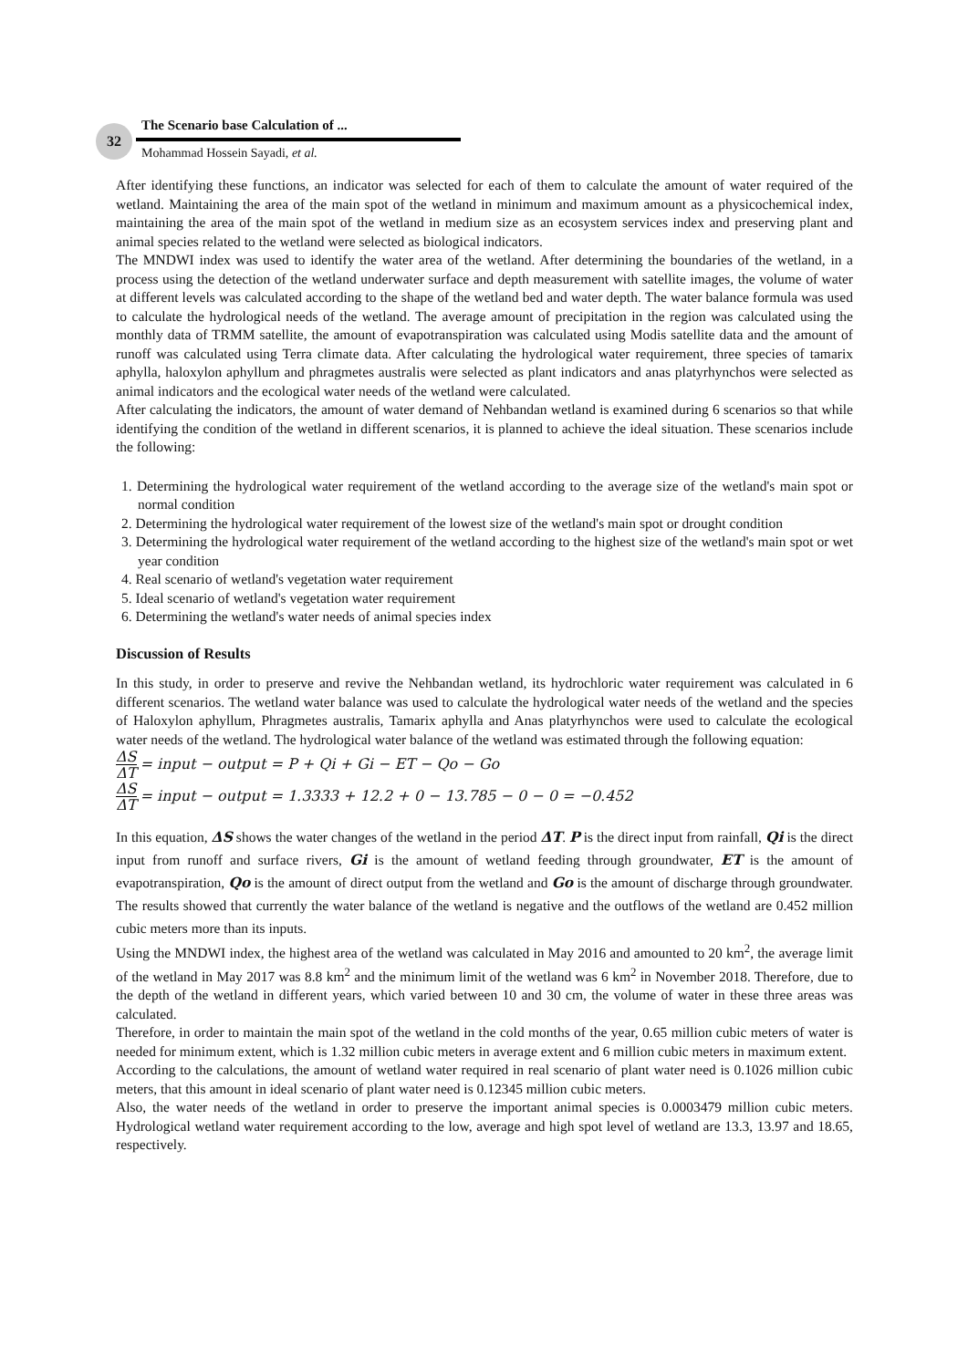32
The Scenario base Calculation of ...
Mohammad Hossein Sayadi, et al.
After identifying these functions, an indicator was selected for each of them to calculate the amount of water required of the wetland. Maintaining the area of the main spot of the wetland in minimum and maximum amount as a physicochemical index, maintaining the area of the main spot of the wetland in medium size as an ecosystem services index and preserving plant and animal species related to the wetland were selected as biological indicators.
The MNDWI index was used to identify the water area of the wetland. After determining the boundaries of the wetland, in a process using the detection of the wetland underwater surface and depth measurement with satellite images, the volume of water at different levels was calculated according to the shape of the wetland bed and water depth. The water balance formula was used to calculate the hydrological needs of the wetland. The average amount of precipitation in the region was calculated using the monthly data of TRMM satellite, the amount of evapotranspiration was calculated using Modis satellite data and the amount of runoff was calculated using Terra climate data. After calculating the hydrological water requirement, three species of tamarix aphylla, haloxylon aphyllum and phragmetes australis were selected as plant indicators and anas platyrhynchos were selected as animal indicators and the ecological water needs of the wetland were calculated.
After calculating the indicators, the amount of water demand of Nehbandan wetland is examined during 6 scenarios so that while identifying the condition of the wetland in different scenarios, it is planned to achieve the ideal situation. These scenarios include the following:
1. Determining the hydrological water requirement of the wetland according to the average size of the wetland's main spot or normal condition
2. Determining the hydrological water requirement of the lowest size of the wetland's main spot or drought condition
3. Determining the hydrological water requirement of the wetland according to the highest size of the wetland's main spot or wet year condition
4. Real scenario of wetland's vegetation water requirement
5. Ideal scenario of wetland's vegetation water requirement
6. Determining the wetland's water needs of animal species index
Discussion of Results
In this study, in order to preserve and revive the Nehbandan wetland, its hydrochloric water requirement was calculated in 6 different scenarios. The wetland water balance was used to calculate the hydrological water needs of the wetland and the species of Haloxylon aphyllum, Phragmetes australis, Tamarix aphylla and Anas platyrhynchos were used to calculate the ecological water needs of the wetland. The hydrological water balance of the wetland was estimated through the following equation:
ΔS ΔT = input − output = P + Qi + Gi − ET − Qo − Go
ΔS ΔT = input − output = 1.3333 + 12.2 + 0 − 13.785 − 0 − 0 = −0.452
In this equation, ΔS shows the water changes of the wetland in the period ΔT. P is the direct input from rainfall, Qi is the direct input from runoff and surface rivers, Gi is the amount of wetland feeding through groundwater, ET is the amount of evapotranspiration, Qo is the amount of direct output from the wetland and Go is the amount of discharge through groundwater. The results showed that currently the water balance of the wetland is negative and the outflows of the wetland are 0.452 million cubic meters more than its inputs.
Using the MNDWI index, the highest area of the wetland was calculated in May 2016 and amounted to 20 km<sup>2</sup>, the average limit of the wetland in May 2017 was 8.8 km<sup>2</sup> and the minimum limit of the wetland was 6 km<sup>2</sup> in November 2018. Therefore, due to the depth of the wetland in different years, which varied between 10 and 30 cm, the volume of water in these three areas was calculated.
Therefore, in order to maintain the main spot of the wetland in the cold months of the year, 0.65 million cubic meters of water is needed for minimum extent, which is 1.32 million cubic meters in average extent and 6 million cubic meters in maximum extent.
According to the calculations, the amount of wetland water required in real scenario of plant water need is 0.1026 million cubic meters, that this amount in ideal scenario of plant water need is 0.12345 million cubic meters.
Also, the water needs of the wetland in order to preserve the important animal species is 0.0003479 million cubic meters. Hydrological wetland water requirement according to the low, average and high spot level of wetland are 13.3, 13.97 and 18.65, respectively.